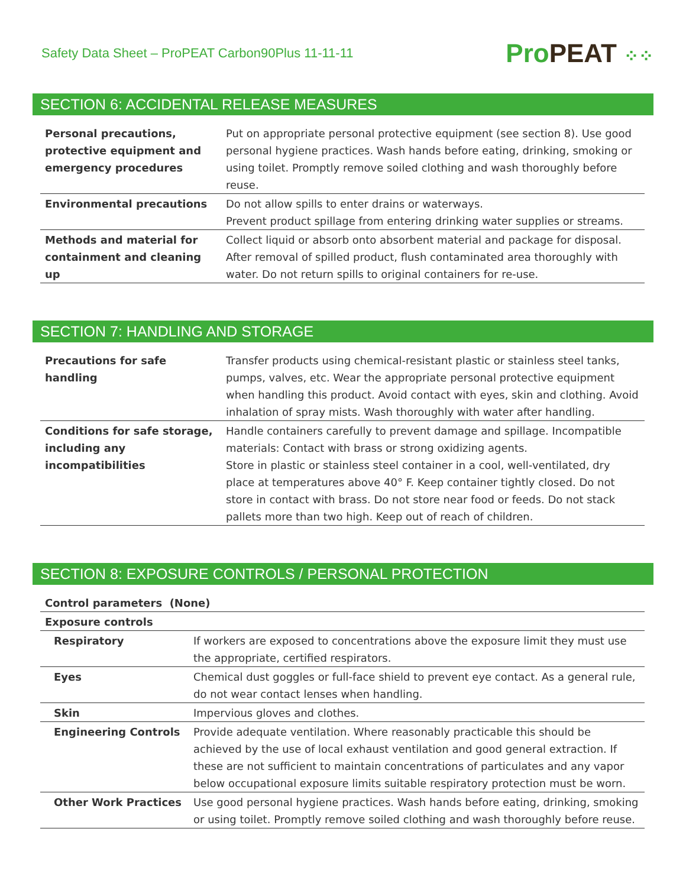Safety Data Sheet – ProPEAT Carbon90Plus 11-11-11
ProPEAT ⁘⁘
SECTION 6: ACCIDENTAL RELEASE MEASURES
| Personal precautions, protective equipment and emergency procedures | Put on appropriate personal protective equipment (see section 8). Use good personal hygiene practices. Wash hands before eating, drinking, smoking or using toilet. Promptly remove soiled clothing and wash thoroughly before reuse. |
| Environmental precautions | Do not allow spills to enter drains or waterways. Prevent product spillage from entering drinking water supplies or streams. |
| Methods and material for containment and cleaning up | Collect liquid or absorb onto absorbent material and package for disposal. After removal of spilled product, flush contaminated area thoroughly with water. Do not return spills to original containers for re-use. |
SECTION 7: HANDLING AND STORAGE
| Precautions for safe handling | Transfer products using chemical-resistant plastic or stainless steel tanks, pumps, valves, etc. Wear the appropriate personal protective equipment when handling this product. Avoid contact with eyes, skin and clothing. Avoid inhalation of spray mists. Wash thoroughly with water after handling. |
| Conditions for safe storage, including any incompatibilities | Handle containers carefully to prevent damage and spillage. Incompatible materials: Contact with brass or strong oxidizing agents. Store in plastic or stainless steel container in a cool, well-ventilated, dry place at temperatures above 40° F. Keep container tightly closed. Do not store in contact with brass. Do not store near food or feeds. Do not stack pallets more than two high. Keep out of reach of children. |
SECTION 8: EXPOSURE CONTROLS / PERSONAL PROTECTION
| Control parameters (None) | |
| --- | --- |
| Exposure controls | |
| Respiratory | If workers are exposed to concentrations above the exposure limit they must use the appropriate, certified respirators. |
| Eyes | Chemical dust goggles or full-face shield to prevent eye contact. As a general rule, do not wear contact lenses when handling. |
| Skin | Impervious gloves and clothes. |
| Engineering Controls | Provide adequate ventilation. Where reasonably practicable this should be achieved by the use of local exhaust ventilation and good general extraction. If these are not sufficient to maintain concentrations of particulates and any vapor below occupational exposure limits suitable respiratory protection must be worn. |
| Other Work Practices | Use good personal hygiene practices. Wash hands before eating, drinking, smoking or using toilet. Promptly remove soiled clothing and wash thoroughly before reuse. |